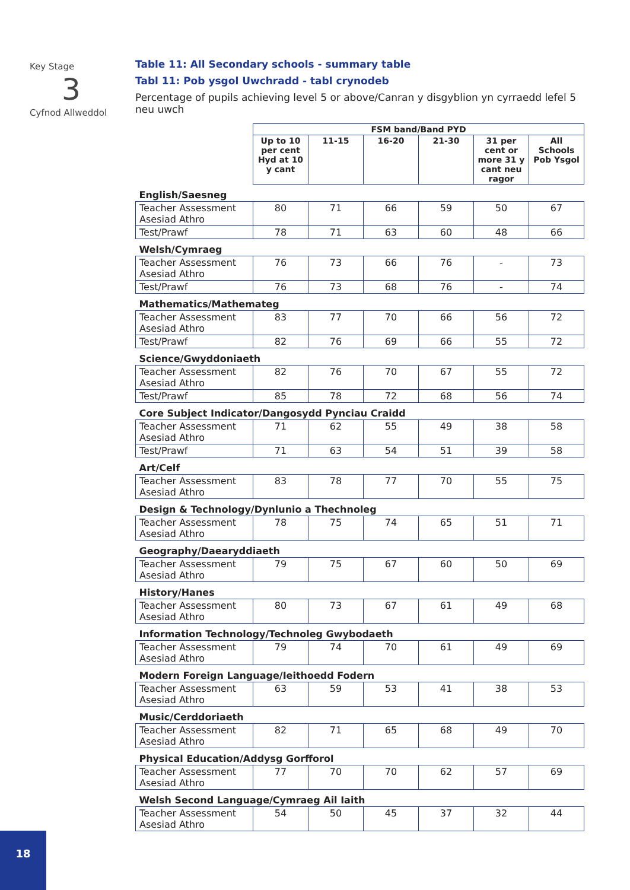Key Stage
3
Cyfnod Allweddol
Table 11: All Secondary schools - summary table
Tabl 11: Pob ysgol Uwchradd - tabl crynodeb
Percentage of pupils achieving level 5 or above/Canran y disgyblion yn cyrraedd lefel 5 neu uwch
| | FSM band/Band PYD | | | | | |
| | Up to 10 per cent Hyd at 10 y cant | 11-15 | 16-20 | 21-30 | 31 per cent or more 31 y cant neu ragor | All Schools Pob Ysgol |
| English/Saesneg | | | | | | |
| Teacher Assessment Asesiad Athro | 80 | 71 | 66 | 59 | 50 | 67 |
| Test/Prawf | 78 | 71 | 63 | 60 | 48 | 66 |
| Welsh/Cymraeg | | | | | | |
| Teacher Assessment Asesiad Athro | 76 | 73 | 66 | 76 | - | 73 |
| Test/Prawf | 76 | 73 | 68 | 76 | - | 74 |
| Mathematics/Mathemateg | | | | | | |
| Teacher Assessment Asesiad Athro | 83 | 77 | 70 | 66 | 56 | 72 |
| Test/Prawf | 82 | 76 | 69 | 66 | 55 | 72 |
| Science/Gwyddoniaeth | | | | | | |
| Teacher Assessment Asesiad Athro | 82 | 76 | 70 | 67 | 55 | 72 |
| Test/Prawf | 85 | 78 | 72 | 68 | 56 | 74 |
| Core Subject Indicator/Dangosydd Pynciau Craidd | | | | | | |
| Teacher Assessment Asesiad Athro | 71 | 62 | 55 | 49 | 38 | 58 |
| Test/Prawf | 71 | 63 | 54 | 51 | 39 | 58 |
| Art/Celf | | | | | | |
| Teacher Assessment Asesiad Athro | 83 | 78 | 77 | 70 | 55 | 75 |
| Design & Technology/Dynlunio a Thechnoleg | | | | | | |
| Teacher Assessment Asesiad Athro | 78 | 75 | 74 | 65 | 51 | 71 |
| Geography/Daearyddiaeth | | | | | | |
| Teacher Assessment Asesiad Athro | 79 | 75 | 67 | 60 | 50 | 69 |
| History/Hanes | | | | | | |
| Teacher Assessment Asesiad Athro | 80 | 73 | 67 | 61 | 49 | 68 |
| Information Technology/Technoleg Gwybodaeth | | | | | | |
| Teacher Assessment Asesiad Athro | 79 | 74 | 70 | 61 | 49 | 69 |
| Modern Foreign Language/Ieithoedd Fodern | | | | | | |
| Teacher Assessment Asesiad Athro | 63 | 59 | 53 | 41 | 38 | 53 |
| Music/Cerddoriaeth | | | | | | |
| Teacher Assessment Asesiad Athro | 82 | 71 | 65 | 68 | 49 | 70 |
| Physical Education/Addysg Gorfforol | | | | | | |
| Teacher Assessment Asesiad Athro | 77 | 70 | 70 | 62 | 57 | 69 |
| Welsh Second Language/Cymraeg Ail Iaith | | | | | | |
| Teacher Assessment Asesiad Athro | 54 | 50 | 45 | 37 | 32 | 44 |
18